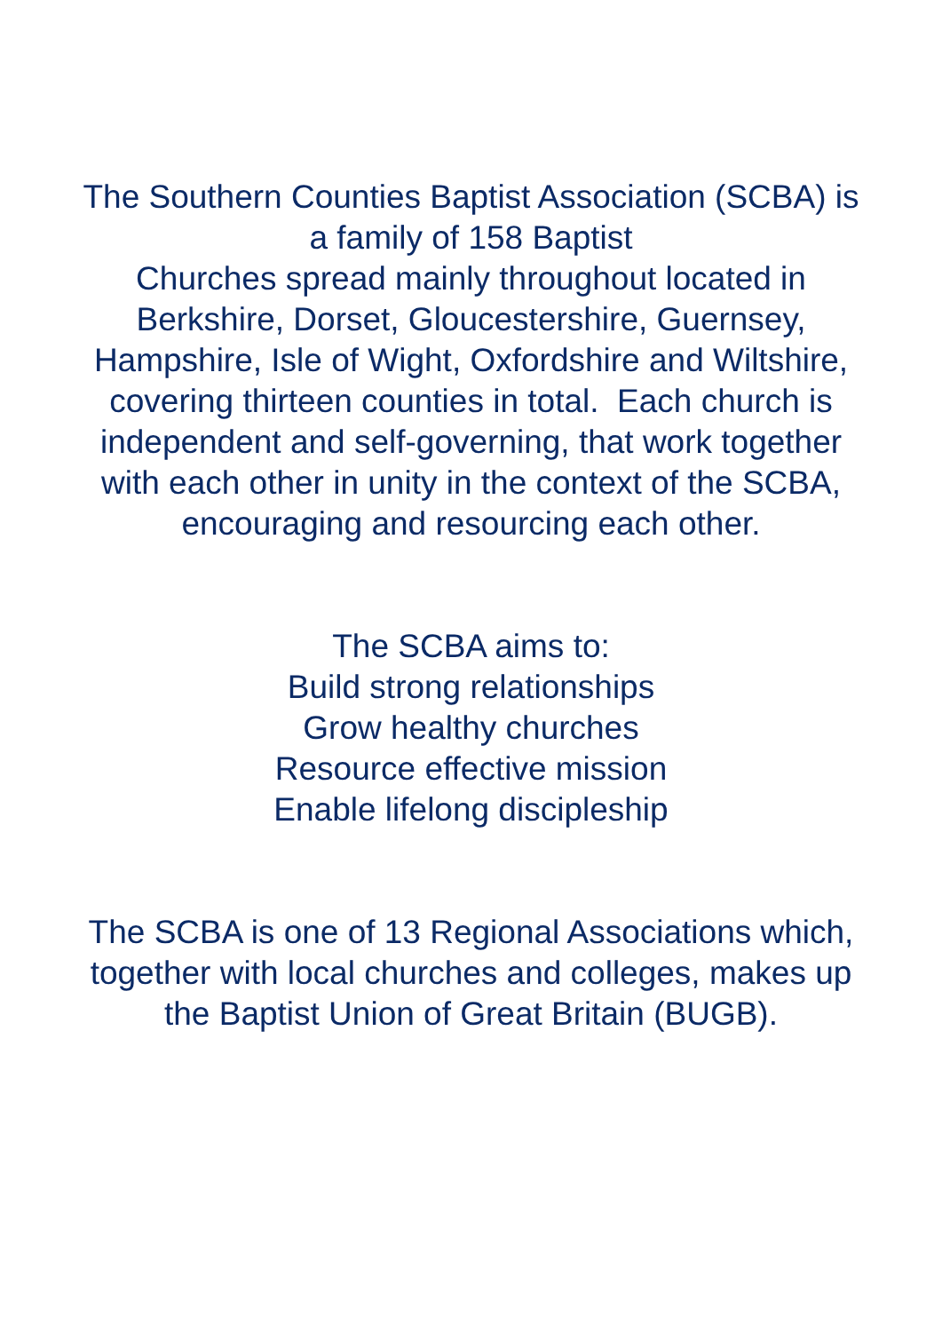The Southern Counties Baptist Association (SCBA) is
a family of 158 Baptist
Churches spread mainly throughout located in
Berkshire, Dorset, Gloucestershire, Guernsey,
Hampshire, Isle of Wight, Oxfordshire and Wiltshire,
covering thirteen counties in total. Each church is
independent and self-governing, that work together
with each other in unity in the context of the SCBA,
encouraging and resourcing each other.
The SCBA aims to:
Build strong relationships
Grow healthy churches
Resource effective mission
Enable lifelong discipleship
The SCBA is one of 13 Regional Associations which,
together with local churches and colleges, makes up
the Baptist Union of Great Britain (BUGB).